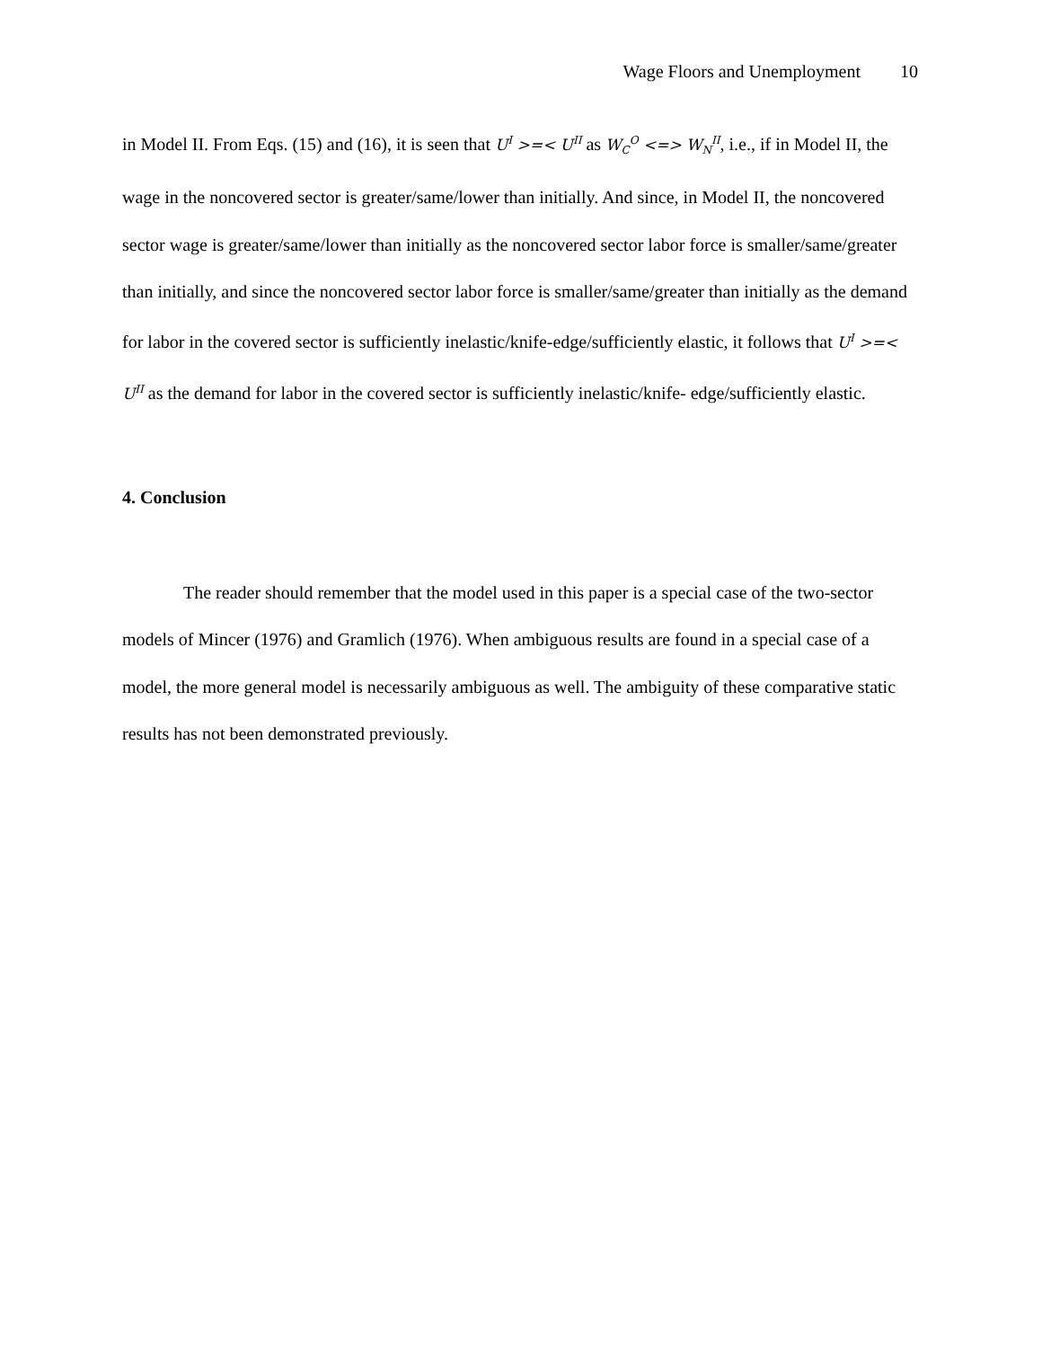Wage Floors and Unemployment 10
in Model II. From Eqs. (15) and (16), it is seen that U<sup>I</sup> >=< U<sup>II</sup> as W<sub>C</sub><sup>O</sup> <=> W<sub>N</sub><sup>II</sup>, i.e., if in Model II, the wage in the noncovered sector is greater/same/lower than initially. And since, in Model II, the noncovered sector wage is greater/same/lower than initially as the noncovered sector labor force is smaller/same/greater than initially, and since the noncovered sector labor force is smaller/same/greater than initially as the demand for labor in the covered sector is sufficiently inelastic/knife-edge/sufficiently elastic, it follows that U<sup>I</sup> >=< U<sup>II</sup> as the demand for labor in the covered sector is sufficiently inelastic/knife- edge/sufficiently elastic.
4. Conclusion
The reader should remember that the model used in this paper is a special case of the two-sector models of Mincer (1976) and Gramlich (1976). When ambiguous results are found in a special case of a model, the more general model is necessarily ambiguous as well. The ambiguity of these comparative static results has not been demonstrated previously.